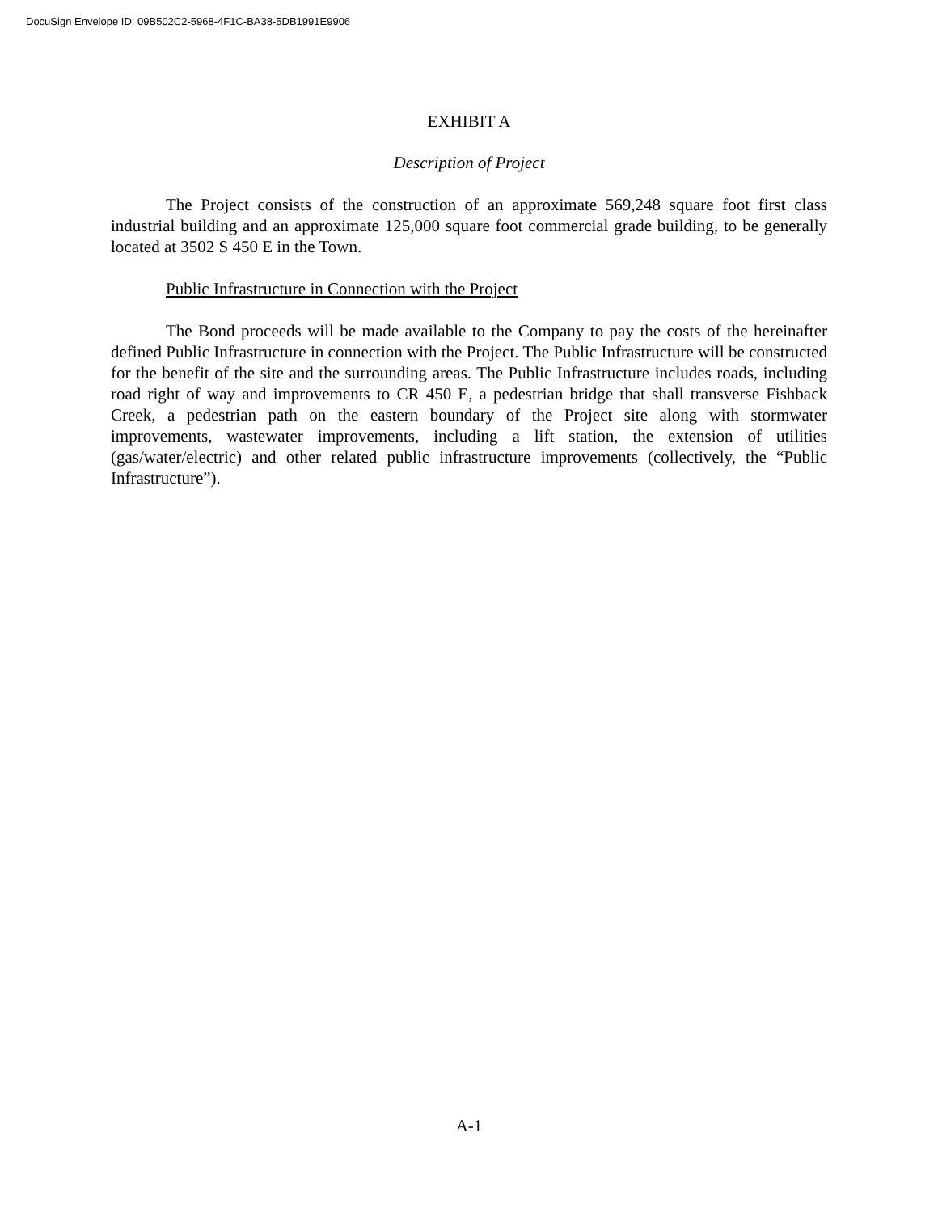DocuSign Envelope ID: 09B502C2-5968-4F1C-BA38-5DB1991E9906
EXHIBIT A
Description of Project
The Project consists of the construction of an approximate 569,248 square foot first class industrial building and an approximate 125,000 square foot commercial grade building, to be generally located at 3502 S 450 E in the Town.
Public Infrastructure in Connection with the Project
The Bond proceeds will be made available to the Company to pay the costs of the hereinafter defined Public Infrastructure in connection with the Project. The Public Infrastructure will be constructed for the benefit of the site and the surrounding areas. The Public Infrastructure includes roads, including road right of way and improvements to CR 450 E, a pedestrian bridge that shall transverse Fishback Creek, a pedestrian path on the eastern boundary of the Project site along with stormwater improvements, wastewater improvements, including a lift station, the extension of utilities (gas/water/electric) and other related public infrastructure improvements (collectively, the “Public Infrastructure”).
A-1